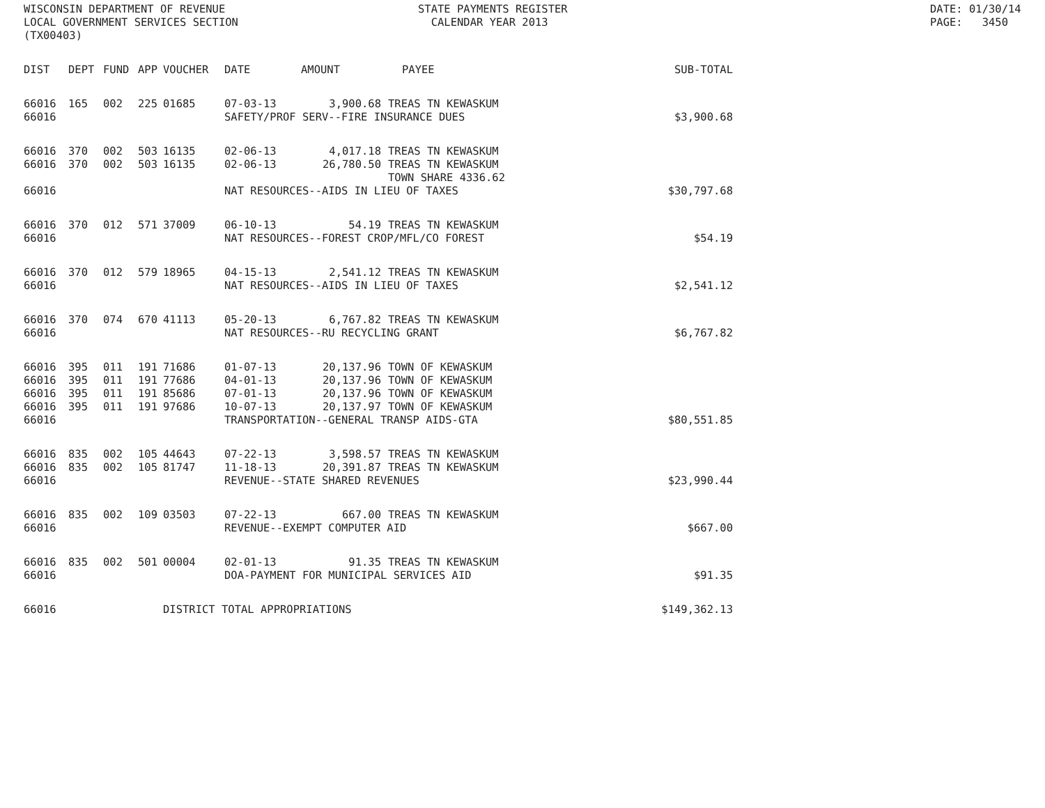WISCONSIN DEPARTMENT OF REVENUE LOCAL GOVERNMENT SERVICES SECTION (TX00403)
STATE PAYMENTS REGISTER CALENDAR YEAR 2013
DATE: 01/30/14 PAGE: 3450
| DIST | DEPT | FUND | APP | VOUCHER | DATE | AMOUNT | PAYEE | SUB-TOTAL |
| --- | --- | --- | --- | --- | --- | --- | --- | --- |
| 66016 | 165 | 002 | 225 | 01685 | 07-03-13 | 3,900.68 | TREAS TN KEWASKUM | |
| 66016 | | | | | SAFETY/PROF SERV--FIRE INSURANCE DUES | | | $3,900.68 |
| 66016 | 370 | 002 | 503 | 16135 | 02-06-13 | 4,017.18 | TREAS TN KEWASKUM | |
| 66016 | 370 | 002 | 503 | 16135 | 02-06-13 | 26,780.50 | TREAS TN KEWASKUM TOWN SHARE 4336.62 | |
| 66016 | | | | | NAT RESOURCES--AIDS IN LIEU OF TAXES | | | $30,797.68 |
| 66016 | 370 | 012 | 571 | 37009 | 06-10-13 | 54.19 | TREAS TN KEWASKUM | |
| 66016 | | | | | NAT RESOURCES--FOREST CROP/MFL/CO FOREST | | | $54.19 |
| 66016 | 370 | 012 | 579 | 18965 | 04-15-13 | 2,541.12 | TREAS TN KEWASKUM | |
| 66016 | | | | | NAT RESOURCES--AIDS IN LIEU OF TAXES | | | $2,541.12 |
| 66016 | 370 | 074 | 670 | 41113 | 05-20-13 | 6,767.82 | TREAS TN KEWASKUM | |
| 66016 | | | | | NAT RESOURCES--RU RECYCLING GRANT | | | $6,767.82 |
| 66016 | 395 | 011 | 191 | 71686 | 01-07-13 | 20,137.96 | TOWN OF KEWASKUM | |
| 66016 | 395 | 011 | 191 | 77686 | 04-01-13 | 20,137.96 | TOWN OF KEWASKUM | |
| 66016 | 395 | 011 | 191 | 85686 | 07-01-13 | 20,137.96 | TOWN OF KEWASKUM | |
| 66016 | 395 | 011 | 191 | 97686 | 10-07-13 | 20,137.97 | TOWN OF KEWASKUM | |
| 66016 | | | | | TRANSPORTATION--GENERAL TRANSP AIDS-GTA | | | $80,551.85 |
| 66016 | 835 | 002 | 105 | 44643 | 07-22-13 | 3,598.57 | TREAS TN KEWASKUM | |
| 66016 | 835 | 002 | 105 | 81747 | 11-18-13 | 20,391.87 | TREAS TN KEWASKUM | |
| 66016 | | | | | REVENUE--STATE SHARED REVENUES | | | $23,990.44 |
| 66016 | 835 | 002 | 109 | 03503 | 07-22-13 | 667.00 | TREAS TN KEWASKUM | |
| 66016 | | | | | REVENUE--EXEMPT COMPUTER AID | | | $667.00 |
| 66016 | 835 | 002 | 501 | 00004 | 02-01-13 | 91.35 | TREAS TN KEWASKUM | |
| 66016 | | | | | DOA-PAYMENT FOR MUNICIPAL SERVICES AID | | | $91.35 |
| 66016 | | | | DISTRICT TOTAL APPROPRIATIONS | | | | $149,362.13 |